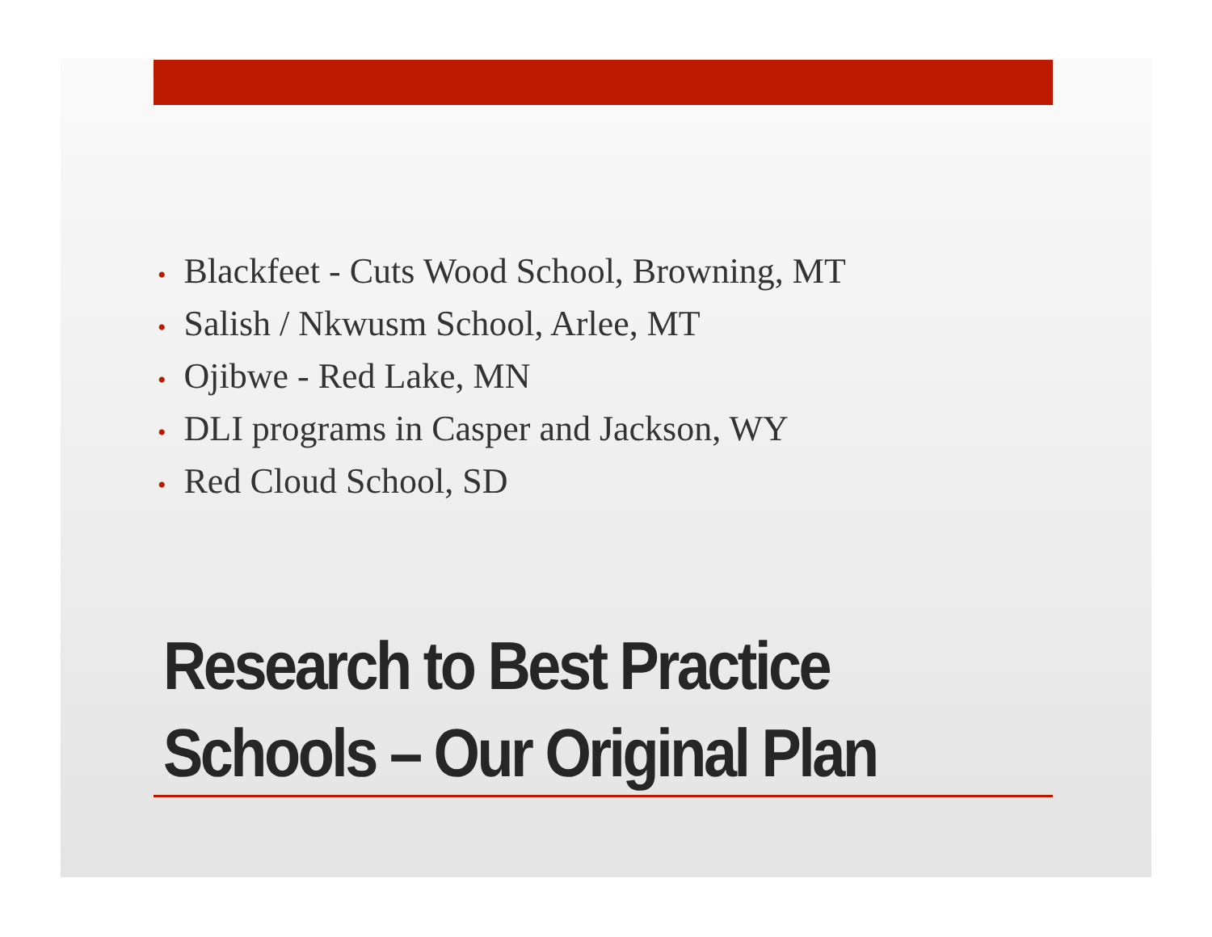• Blackfeet - Cuts Wood School, Browning, MT
• Salish / Nkwusm School, Arlee, MT
• Ojibwe - Red Lake, MN
• DLI programs in Casper and Jackson, WY
• Red Cloud School, SD
Research to Best Practice
Schools – Our Original Plan